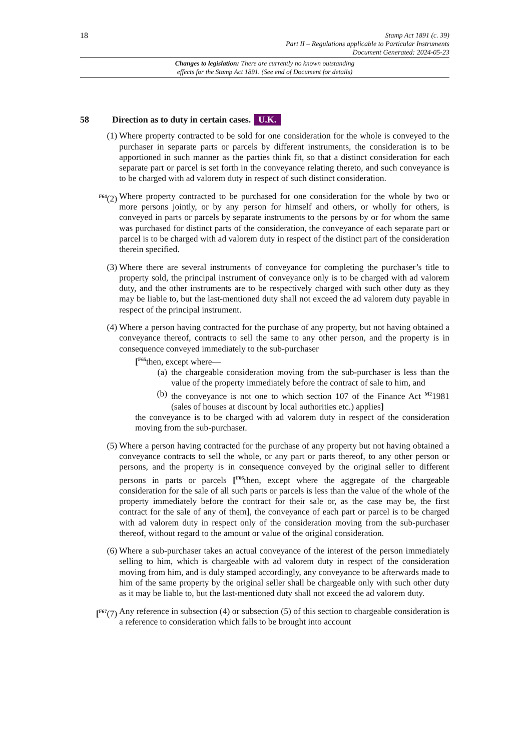18
Stamp Act 1891 (c. 39)
Part II – Regulations applicable to Particular Instruments
Document Generated: 2024-05-23
Changes to legislation: There are currently no known outstanding
effects for the Stamp Act 1891. (See end of Document for details)
58 Direction as to duty in certain cases. U.K.
(1) Where property contracted to be sold for one consideration for the whole is conveyed to the purchaser in separate parts or parcels by different instruments, the consideration is to be apportioned in such manner as the parties think fit, so that a distinct consideration for each separate part or parcel is set forth in the conveyance relating thereto, and such conveyance is to be charged with ad valorem duty in respect of such distinct consideration.
<sup>F64</sup>(2) Where property contracted to be purchased for one consideration for the whole by two or more persons jointly, or by any person for himself and others, or wholly for others, is conveyed in parts or parcels by separate instruments to the persons by or for whom the same was purchased for distinct parts of the consideration, the conveyance of each separate part or parcel is to be charged with ad valorem duty in respect of the distinct part of the consideration therein specified.
(3) Where there are several instruments of conveyance for completing the purchaser’s title to property sold, the principal instrument of conveyance only is to be charged with ad valorem duty, and the other instruments are to be respectively charged with such other duty as they may be liable to, but the last-mentioned duty shall not exceed the ad valorem duty payable in respect of the principal instrument.
(4) Where a person having contracted for the purchase of any property, but not having obtained a conveyance thereof, contracts to sell the same to any other person, and the property is in consequence conveyed immediately to the sub-purchaser
[<sup>F65</sup>then, except where—
(a) the chargeable consideration moving from the sub-purchaser is less than the value of the property immediately before the contract of sale to him, and
(b) the conveyance is not one to which section 107 of the Finance Act <sup>M2</sup>1981 (sales of houses at discount by local authorities etc.) applies]
the conveyance is to be charged with ad valorem duty in respect of the consideration moving from the sub-purchaser.
(5) Where a person having contracted for the purchase of any property but not having obtained a conveyance contracts to sell the whole, or any part or parts thereof, to any other person or persons, and the property is in consequence conveyed by the original seller to different persons in parts or parcels [<sup>F66</sup>then, except where the aggregate of the chargeable consideration for the sale of all such parts or parcels is less than the value of the whole of the property immediately before the contract for their sale or, as the case may be, the first contract for the sale of any of them], the conveyance of each part or parcel is to be charged with ad valorem duty in respect only of the consideration moving from the sub-purchaser thereof, without regard to the amount or value of the original consideration.
(6) Where a sub-purchaser takes an actual conveyance of the interest of the person immediately selling to him, which is chargeable with ad valorem duty in respect of the consideration moving from him, and is duly stamped accordingly, any conveyance to be afterwards made to him of the same property by the original seller shall be chargeable only with such other duty as it may be liable to, but the last-mentioned duty shall not exceed the ad valorem duty.
[<sup>F67</sup>(7) Any reference in subsection (4) or subsection (5) of this section to chargeable consideration is a reference to consideration which falls to be brought into account